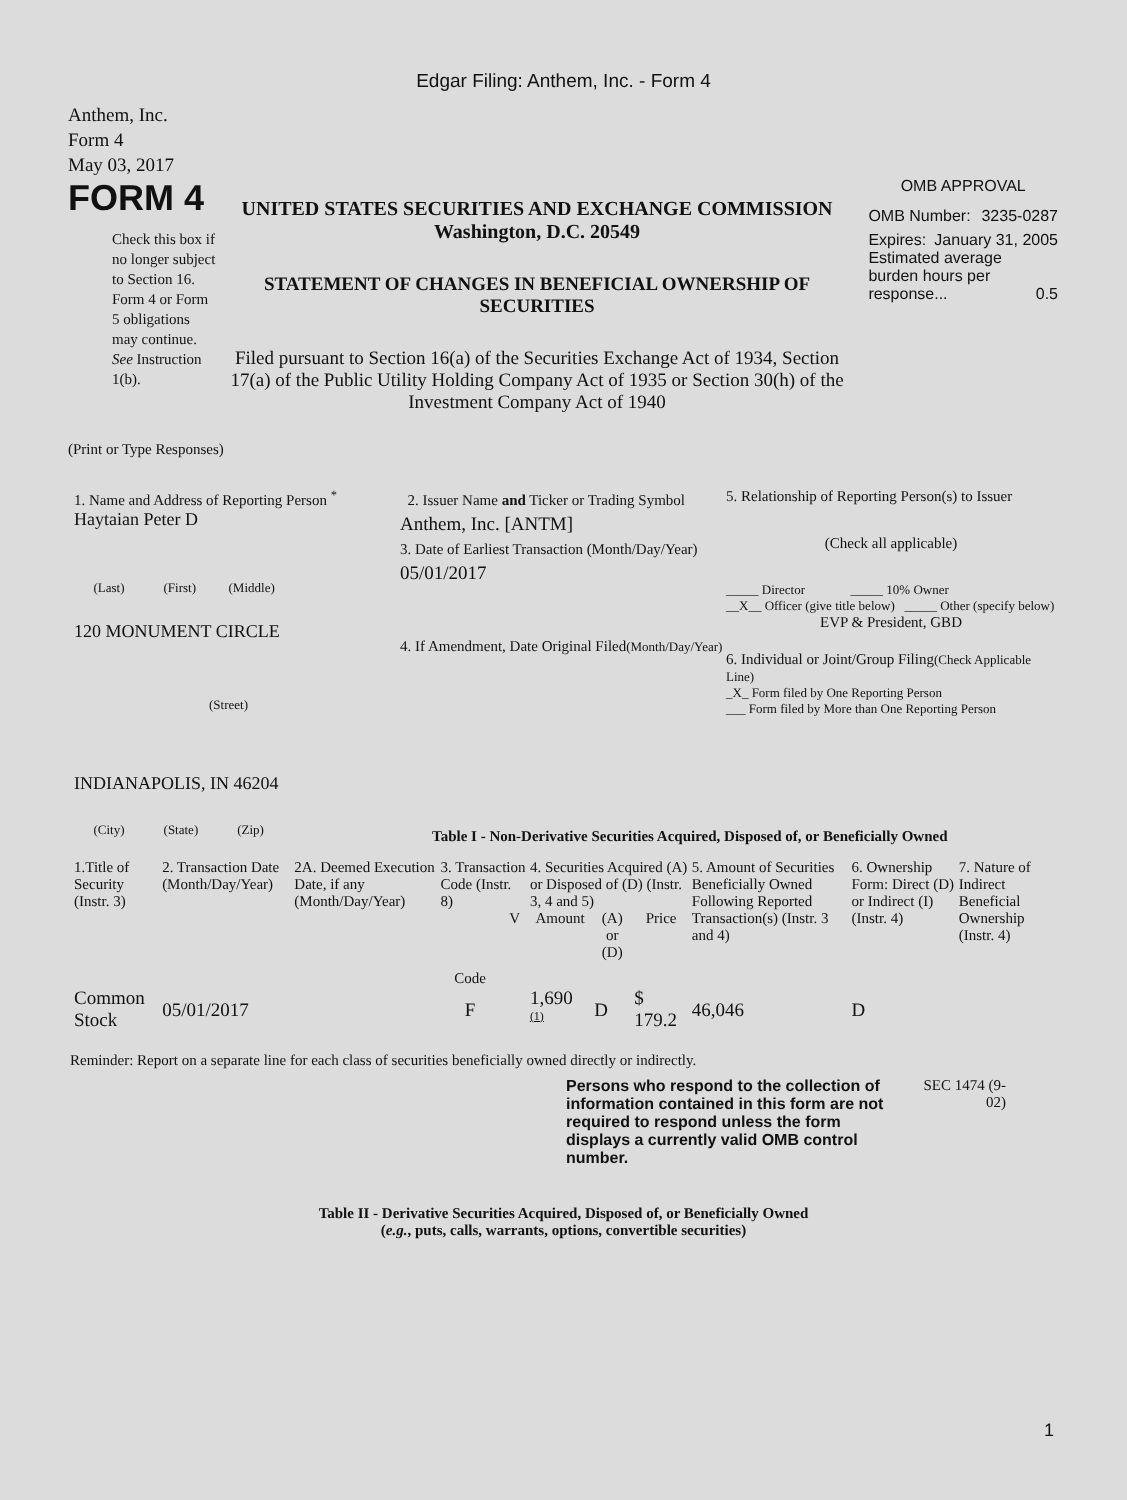Edgar Filing: Anthem, Inc. - Form 4
Anthem, Inc.
Form 4
May 03, 2017
FORM 4
Check this box if no longer subject to Section 16. Form 4 or Form 5 obligations may continue. See Instruction 1(b).
UNITED STATES SECURITIES AND EXCHANGE COMMISSION
Washington, D.C. 20549
STATEMENT OF CHANGES IN BENEFICIAL OWNERSHIP OF SECURITIES
Filed pursuant to Section 16(a) of the Securities Exchange Act of 1934, Section 17(a) of the Public Utility Holding Company Act of 1935 or Section 30(h) of the Investment Company Act of 1940
OMB APPROVAL
OMB Number: 3235-0287
Expires: January 31, 2005
Estimated average burden hours per response... 0.5
(Print or Type Responses)
1. Name and Address of Reporting Person <sup>*</sup>
Haytaian Peter D
(Last) (First) (Middle)
120 MONUMENT CIRCLE
(Street)
INDIANAPOLIS, IN 46204
(City) (State) (Zip)
2. Issuer Name and Ticker or Trading Symbol
Anthem, Inc. [ANTM]
3. Date of Earliest Transaction (Month/Day/Year)
05/01/2017
4. If Amendment, Date Original Filed(Month/Day/Year)
5. Relationship of Reporting Person(s) to Issuer
(Check all applicable)
_____ Director _____ 10% Owner
__X__ Officer (give title below) _____ Other (specify below)
EVP & President, GBD
6. Individual or Joint/Group Filing(Check Applicable Line)
_X_ Form filed by One Reporting Person
___ Form filed by More than One Reporting Person
Table I - Non-Derivative Securities Acquired, Disposed of, or Beneficially Owned
| 1.Title of Security (Instr. 3) | 2. Transaction Date (Month/Day/Year) | 2A. Deemed Execution Date, if any (Month/Day/Year) | 3. Transaction Code (Instr. 8) | | 4. Securities Acquired (A) or Disposed of (D) (Instr. 3, 4 and 5) | | | 5. Amount of Securities Beneficially Owned Following Reported Transaction(s) (Instr. 3 and 4) | 6. Ownership Form: Direct (D) or Indirect (I) (Instr. 4) | 7. Nature of Indirect Beneficial Ownership (Instr. 4) |
| --- | --- | --- | --- | --- | --- | --- | --- | --- | --- | --- |
| | | | Code | V | Amount | (A) or (D) | Price | | | |
| Common Stock | 05/01/2017 | | F | | 1,690 <sup>(1)</sup> | D | $ 179.2 | 46,046 | D | |
Reminder: Report on a separate line for each class of securities beneficially owned directly or indirectly.
Persons who respond to the collection of information contained in this form are not required to respond unless the form displays a currently valid OMB control number.
SEC 1474 (9-02)
Table II - Derivative Securities Acquired, Disposed of, or Beneficially Owned
(e.g., puts, calls, warrants, options, convertible securities)
1